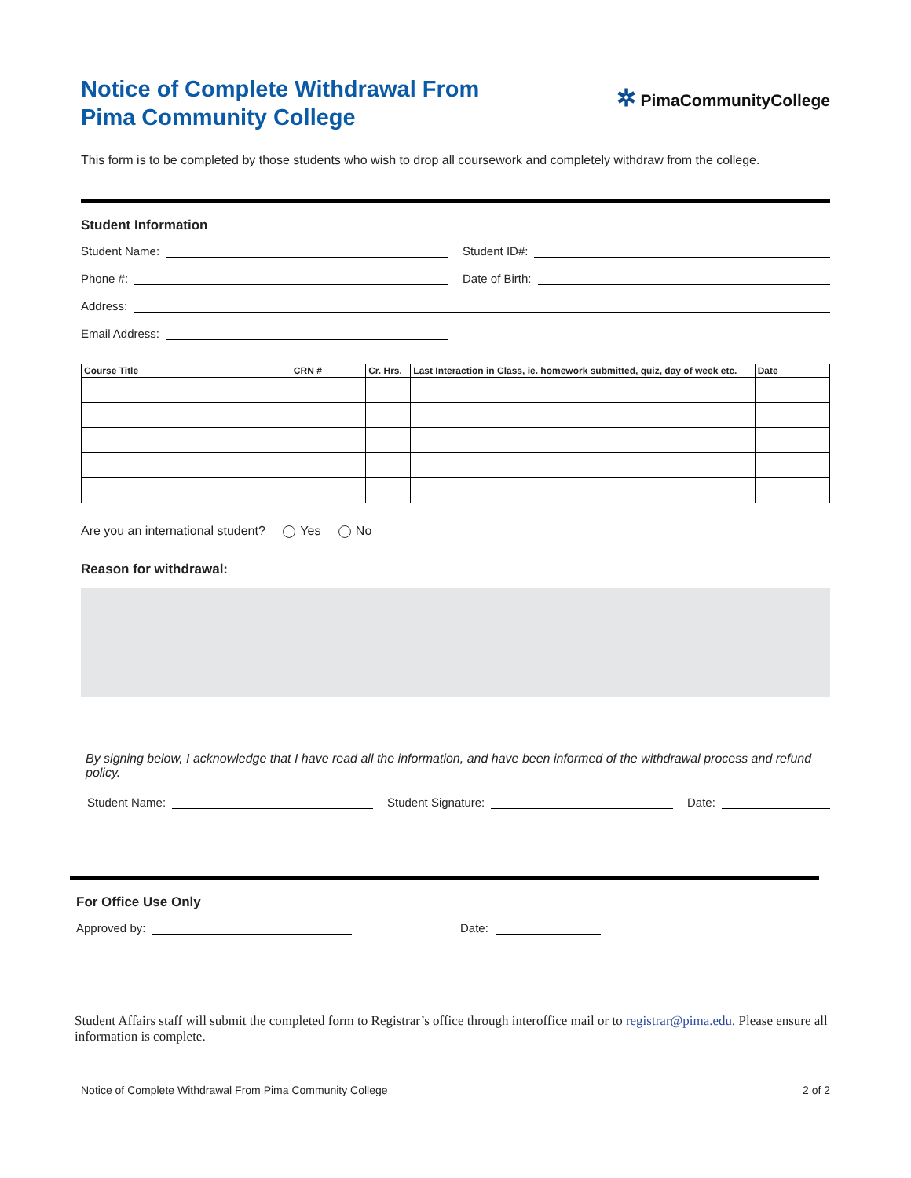Notice of Complete Withdrawal From
Pima Community College
✲ PimaCommunityCollege
This form is to be completed by those students who wish to drop all coursework and completely withdraw from the college.
Student Information
Student Name:
Student ID#:
Phone #:
Date of Birth:
Address:
Email Address:
| Course Title | CRN # | Cr. Hrs. | Last Interaction in Class, ie. homework submitted, quiz, day of week etc. | Date |
| --- | --- | --- | --- | --- |
Are you an international student? Yes No
Reason for withdrawal:
By signing below, I acknowledge that I have read all the information, and have been informed of the withdrawal process and refund policy.
Student Name:
Student Signature:
Date:
For Office Use Only
Approved by:
Date:
Student Affairs staff will submit the completed form to Registrar’s office through interoffice mail or to registrar@pima.edu. Please ensure all information is complete.
Notice of Complete Withdrawal From Pima Community College 2 of 2